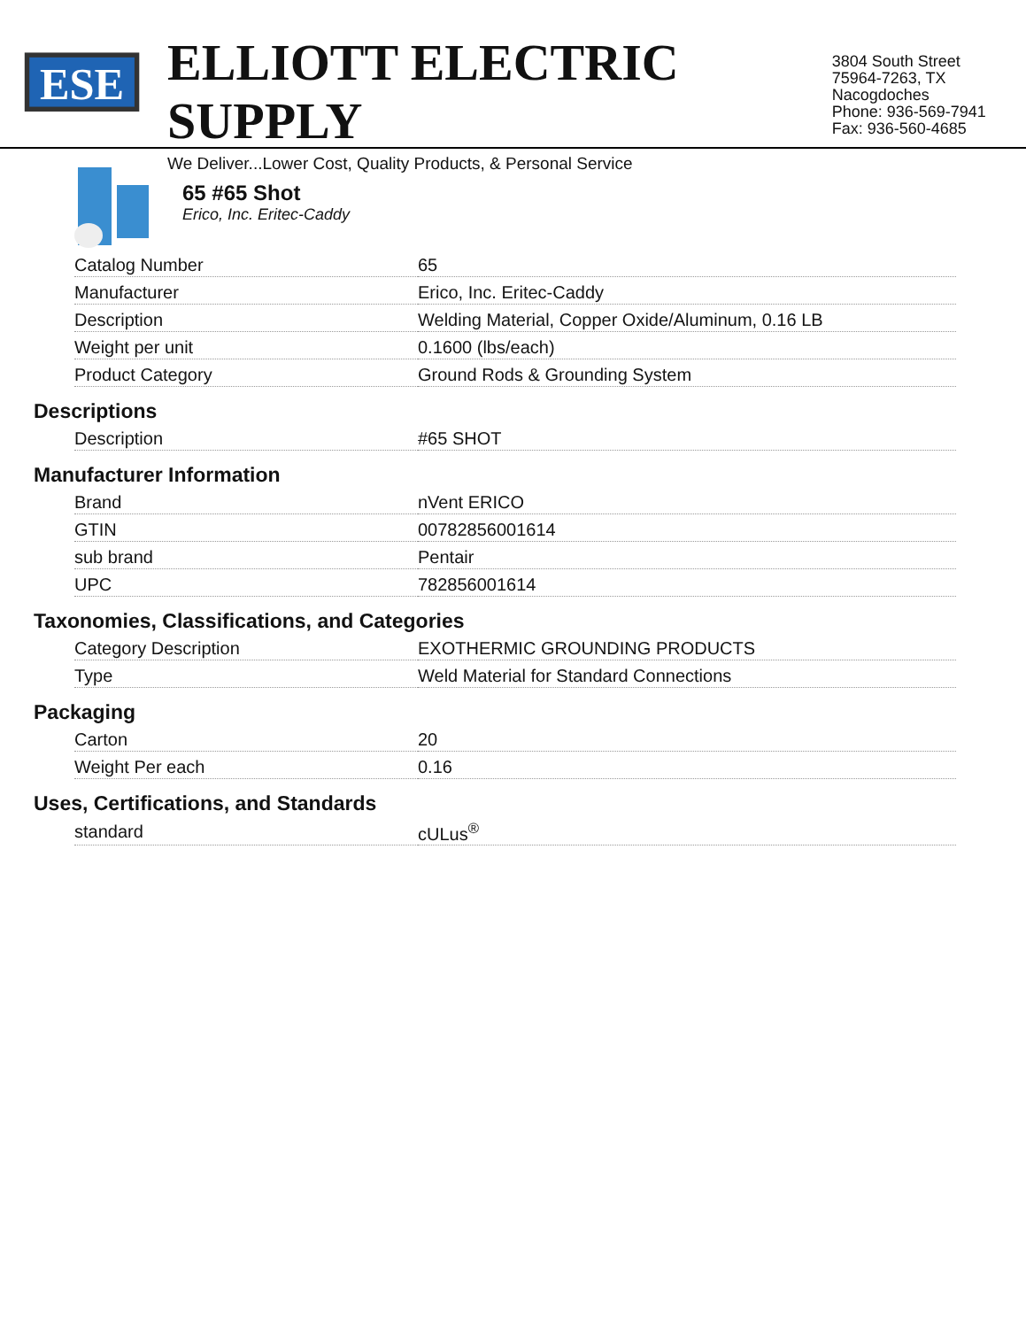ESE
ELLIOTT ELECTRIC SUPPLY
We Deliver...Lower Cost, Quality Products, & Personal Service
3804 South Street
75964-7263, TX Nacogdoches
Phone: 936-569-7941
Fax: 936-560-4685
65 #65 Shot
Erico, Inc. Eritec-Caddy
| Catalog Number | 65 |
| Manufacturer | Erico, Inc. Eritec-Caddy |
| Description | Welding Material, Copper Oxide/Aluminum, 0.16 LB |
| Weight per unit | 0.1600 (lbs/each) |
| Product Category | Ground Rods & Grounding System |
Descriptions
| Description | #65 SHOT |
Manufacturer Information
| Brand | nVent ERICO |
| GTIN | 00782856001614 |
| sub brand | Pentair |
| UPC | 782856001614 |
Taxonomies, Classifications, and Categories
| Category Description | EXOTHERMIC GROUNDING PRODUCTS |
| Type | Weld Material for Standard Connections |
Packaging
| Carton | 20 |
| Weight Per each | 0.16 |
Uses, Certifications, and Standards
| standard | cULus<sup>®</sup> |